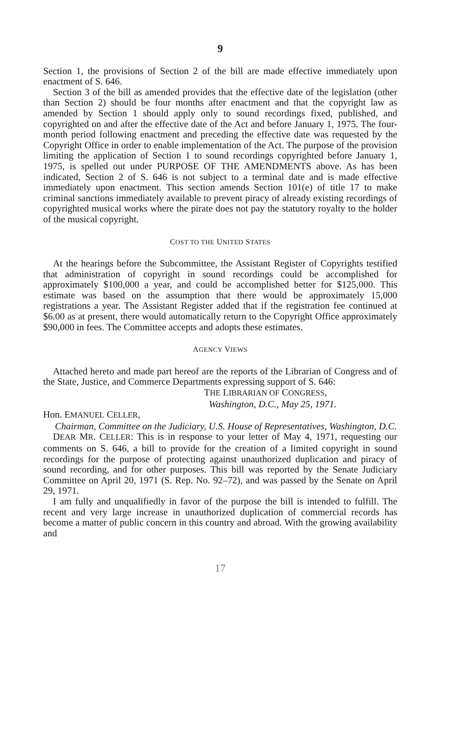9
Section 1, the provisions of Section 2 of the bill are made effective immediately upon enactment of S. 646.
Section 3 of the bill as amended provides that the effective date of the legislation (other than Section 2) should be four months after enactment and that the copyright law as amended by Section 1 should apply only to sound recordings fixed, published, and copyrighted on and after the effective date of the Act and before January 1, 1975. The four-month period following enactment and preceding the effective date was requested by the Copyright Office in order to enable implementation of the Act. The purpose of the provision limiting the application of Section 1 to sound recordings copyrighted before January 1, 1975, is spelled out under PURPOSE OF THE AMENDMENTS above. As has been indicated, Section 2 of S. 646 is not subject to a terminal date and is made effective immediately upon enactment. This section amends Section 101(e) of title 17 to make criminal sanctions immediately available to prevent piracy of already existing recordings of copyrighted musical works where the pirate does not pay the statutory royalty to the holder of the musical copyright.
COST TO THE UNITED STATES
At the hearings before the Subcommittee, the Assistant Register of Copyrights testified that administration of copyright in sound recordings could be accomplished for approximately $100,000 a year, and could be accomplished better for $125,000. This estimate was based on the assumption that there would be approximately 15,000 registrations a year. The Assistant Register added that if the registration fee continued at $6.00 as at present, there would automatically return to the Copyright Office approximately $90,000 in fees. The Committee accepts and adopts these estimates.
AGENCY VIEWS
Attached hereto and made part hereof are the reports of the Librarian of Congress and of the State, Justice, and Commerce Departments expressing support of S. 646:
THE LIBRARIAN OF CONGRESS,
Washington, D.C., May 25, 1971.
Hon. EMANUEL CELLER,
Chairman, Committee on the Judiciary, U.S. House of Representatives, Washington, D.C.
DEAR MR. CELLER: This is in response to your letter of May 4, 1971, requesting our comments on S. 646, a bill to provide for the creation of a limited copyright in sound recordings for the purpose of protecting against unauthorized duplication and piracy of sound recording, and for other purposes. This bill was reported by the Senate Judiciary Committee on April 20, 1971 (S. Rep. No. 92–72), and was passed by the Senate on April 29, 1971.
I am fully and unqualifiedly in favor of the purpose the bill is intended to fulfill. The recent and very large increase in unauthorized duplication of commercial records has become a matter of public concern in this country and abroad. With the growing availability and
17